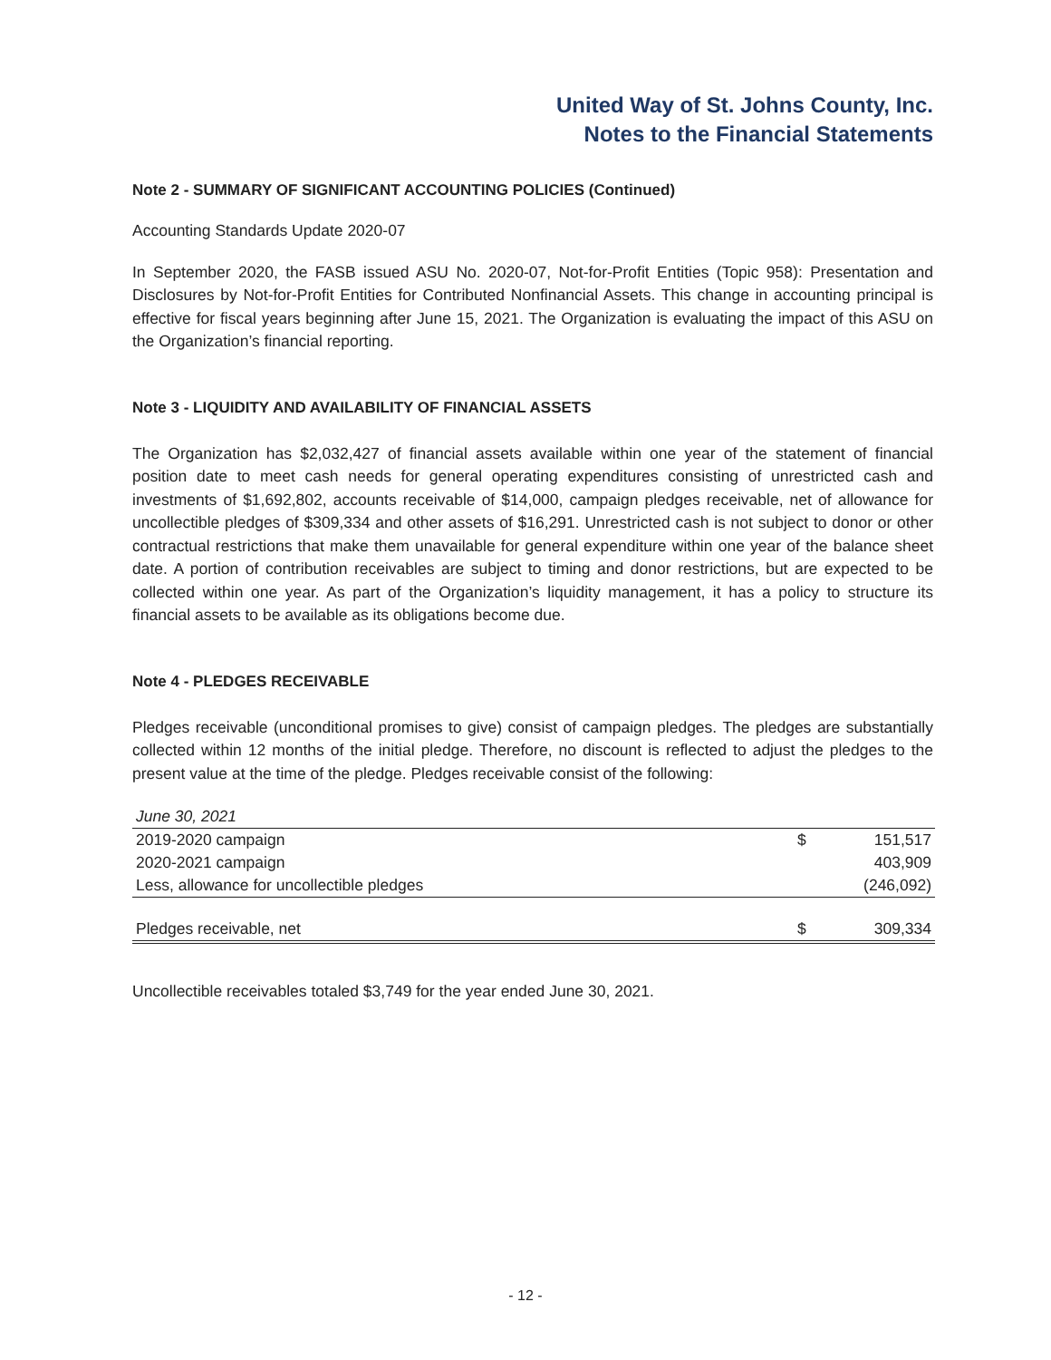United Way of St. Johns County, Inc.
Notes to the Financial Statements
Note 2 - SUMMARY OF SIGNIFICANT ACCOUNTING POLICIES (Continued)
Accounting Standards Update 2020-07
In September 2020, the FASB issued ASU No. 2020-07, Not-for-Profit Entities (Topic 958): Presentation and Disclosures by Not-for-Profit Entities for Contributed Nonfinancial Assets. This change in accounting principal is effective for fiscal years beginning after June 15, 2021. The Organization is evaluating the impact of this ASU on the Organization’s financial reporting.
Note 3 - LIQUIDITY AND AVAILABILITY OF FINANCIAL ASSETS
The Organization has $2,032,427 of financial assets available within one year of the statement of financial position date to meet cash needs for general operating expenditures consisting of unrestricted cash and investments of $1,692,802, accounts receivable of $14,000, campaign pledges receivable, net of allowance for uncollectible pledges of $309,334 and other assets of $16,291. Unrestricted cash is not subject to donor or other contractual restrictions that make them unavailable for general expenditure within one year of the balance sheet date. A portion of contribution receivables are subject to timing and donor restrictions, but are expected to be collected within one year. As part of the Organization’s liquidity management, it has a policy to structure its financial assets to be available as its obligations become due.
Note 4 - PLEDGES RECEIVABLE
Pledges receivable (unconditional promises to give) consist of campaign pledges. The pledges are substantially collected within 12 months of the initial pledge. Therefore, no discount is reflected to adjust the pledges to the present value at the time of the pledge. Pledges receivable consist of the following:
| June 30, 2021 | | |
| 2019-2020 campaign | $ | 151,517 |
| 2020-2021 campaign | | 403,909 |
| Less, allowance for uncollectible pledges | | (246,092) |
| Pledges receivable, net | $ | 309,334 |
Uncollectible receivables totaled $3,749 for the year ended June 30, 2021.
- 12 -